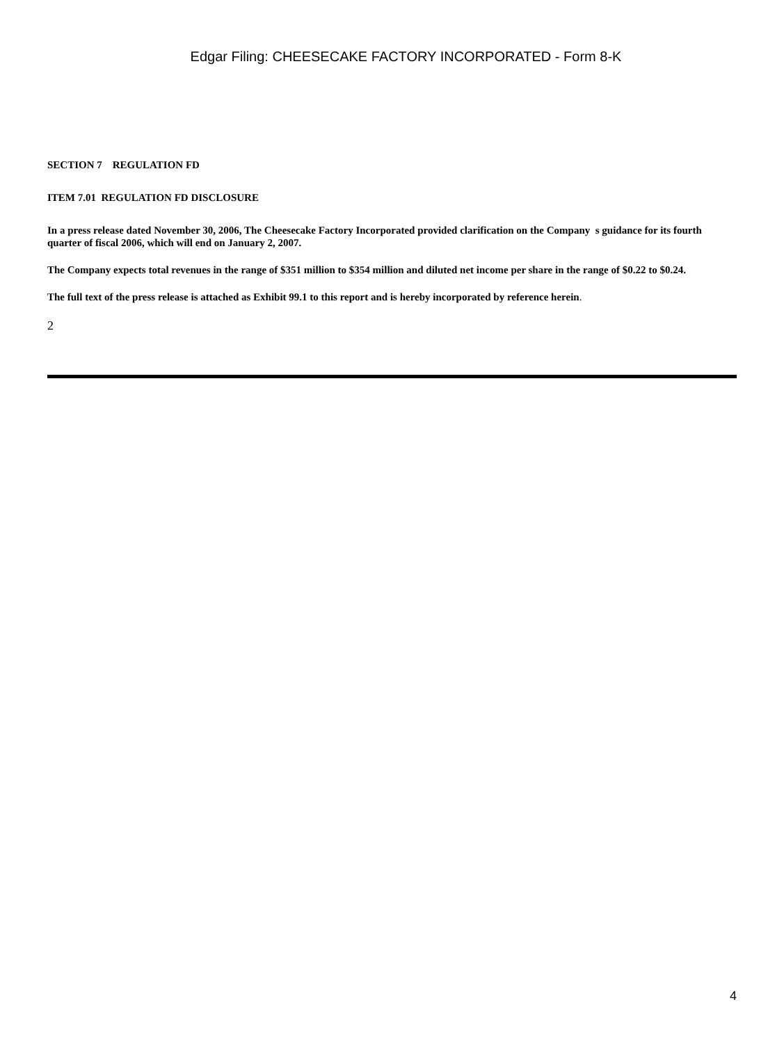Edgar Filing: CHEESECAKE FACTORY INCORPORATED - Form 8-K
SECTION 7 REGULATION FD
ITEM 7.01 REGULATION FD DISCLOSURE
In a press release dated November 30, 2006, The Cheesecake Factory Incorporated provided clarification on the Company s guidance for its fourth quarter of fiscal 2006, which will end on January 2, 2007.
The Company expects total revenues in the range of $351 million to $354 million and diluted net income per share in the range of $0.22 to $0.24.
The full text of the press release is attached as Exhibit 99.1 to this report and is hereby incorporated by reference herein.
2
4